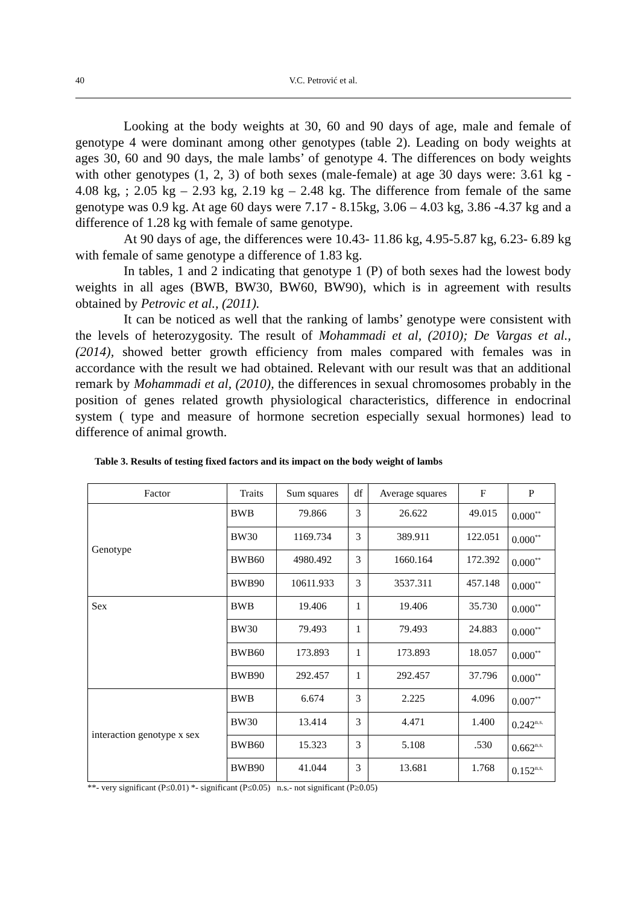40 V.C. Petrović et al.
Looking at the body weights at 30, 60 and 90 days of age, male and female of genotype 4 were dominant among other genotypes (table 2). Leading on body weights at ages 30, 60 and 90 days, the male lambs’ of genotype 4. The differences on body weights with other genotypes (1, 2, 3) of both sexes (male-female) at age 30 days were: 3.61 kg - 4.08 kg, ; 2.05 kg – 2.93 kg, 2.19 kg – 2.48 kg. The difference from female of the same genotype was 0.9 kg. At age 60 days were 7.17 - 8.15kg, 3.06 – 4.03 kg, 3.86 -4.37 kg and a difference of 1.28 kg with female of same genotype.
At 90 days of age, the differences were 10.43- 11.86 kg, 4.95-5.87 kg, 6.23- 6.89 kg with female of same genotype a difference of 1.83 kg.
In tables, 1 and 2 indicating that genotype 1 (P) of both sexes had the lowest body weights in all ages (BWB, BW30, BW60, BW90), which is in agreement with results obtained by Petrovic et al., (2011).
It can be noticed as well that the ranking of lambs’ genotype were consistent with the levels of heterozygosity. The result of Mohammadi et al, (2010); De Vargas et al., (2014), showed better growth efficiency from males compared with females was in accordance with the result we had obtained. Relevant with our result was that an additional remark by Mohammadi et al, (2010), the differences in sexual chromosomes probably in the position of genes related growth physiological characteristics, difference in endocrinal system ( type and measure of hormone secretion especially sexual hormones) lead to difference of animal growth.
Table 3. Results of testing fixed factors and its impact on the body weight of lambs
| Factor | Traits | Sum squares | df | Average squares | F | P |
| --- | --- | --- | --- | --- | --- | --- |
| Genotype | BWB | 79.866 | 3 | 26.622 | 49.015 | 0.000<sup>**</sup> |
| | BW30 | 1169.734 | 3 | 389.911 | 122.051 | 0.000<sup>**</sup> |
| | BWB60 | 4980.492 | 3 | 1660.164 | 172.392 | 0.000<sup>**</sup> |
| | BWB90 | 10611.933 | 3 | 3537.311 | 457.148 | 0.000<sup>**</sup> |
| Sex | BWB | 19.406 | 1 | 19.406 | 35.730 | 0.000<sup>**</sup> |
| | BW30 | 79.493 | 1 | 79.493 | 24.883 | 0.000<sup>**</sup> |
| | BWB60 | 173.893 | 1 | 173.893 | 18.057 | 0.000<sup>**</sup> |
| | BWB90 | 292.457 | 1 | 292.457 | 37.796 | 0.000<sup>**</sup> |
| interaction genotype x sex | BWB | 6.674 | 3 | 2.225 | 4.096 | 0.007<sup>**</sup> |
| | BW30 | 13.414 | 3 | 4.471 | 1.400 | 0.242<sup>n.s.</sup> |
| | BWB60 | 15.323 | 3 | 5.108 | .530 | 0.662<sup>n.s.</sup> |
| | BWB90 | 41.044 | 3 | 13.681 | 1.768 | 0.152<sup>n.s.</sup> |
**- very significant (P≤0.01) *- significant (P≤0.05) n.s.- not significant (P≥0.05)